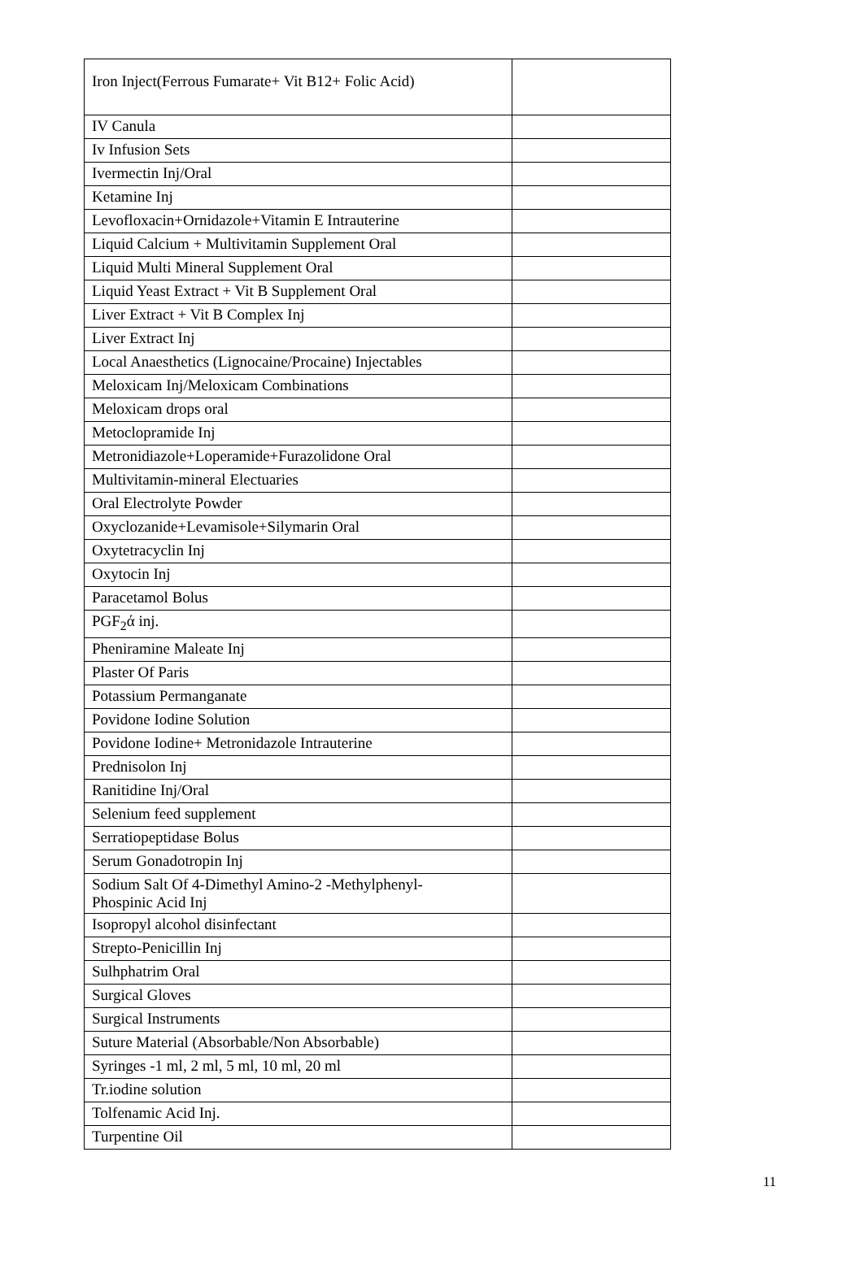| Iron Inject(Ferrous Fumarate+ Vit B12+ Folic Acid) | |
| IV Canula | |
| Iv Infusion Sets | |
| Ivermectin Inj/Oral | |
| Ketamine Inj | |
| Levofloxacin+Ornidazole+Vitamin E Intrauterine | |
| Liquid Calcium + Multivitamin Supplement Oral | |
| Liquid Multi Mineral Supplement Oral | |
| Liquid Yeast Extract + Vit B Supplement Oral | |
| Liver Extract + Vit B Complex Inj | |
| Liver Extract Inj | |
| Local Anaesthetics (Lignocaine/Procaine) Injectables | |
| Meloxicam Inj/Meloxicam Combinations | |
| Meloxicam drops oral | |
| Metoclopramide Inj | |
| Metronidiazole+Loperamide+Furazolidone Oral | |
| Multivitamin-mineral Electuaries | |
| Oral Electrolyte Powder | |
| Oxyclozanide+Levamisole+Silymarin Oral | |
| Oxytetracyclin Inj | |
| Oxytocin Inj | |
| Paracetamol Bolus | |
| PGF<sub>2</sub>ά inj. | |
| Pheniramine Maleate Inj | |
| Plaster Of Paris | |
| Potassium Permanganate | |
| Povidone Iodine Solution | |
| Povidone Iodine+ Metronidazole Intrauterine | |
| Prednisolon Inj | |
| Ranitidine Inj/Oral | |
| Selenium feed supplement | |
| Serratiopeptidase Bolus | |
| Serum Gonadotropin Inj | |
| Sodium Salt Of 4-Dimethyl Amino-2 -Methylphenyl- Phospinic Acid Inj | |
| Isopropyl alcohol disinfectant | |
| Strepto-Penicillin Inj | |
| Sulhphatrim Oral | |
| Surgical Gloves | |
| Surgical Instruments | |
| Suture Material (Absorbable/Non Absorbable) | |
| Syringes -1 ml, 2 ml, 5 ml, 10 ml, 20 ml | |
| Tr.iodine solution | |
| Tolfenamic Acid Inj. | |
| Turpentine Oil | |
11